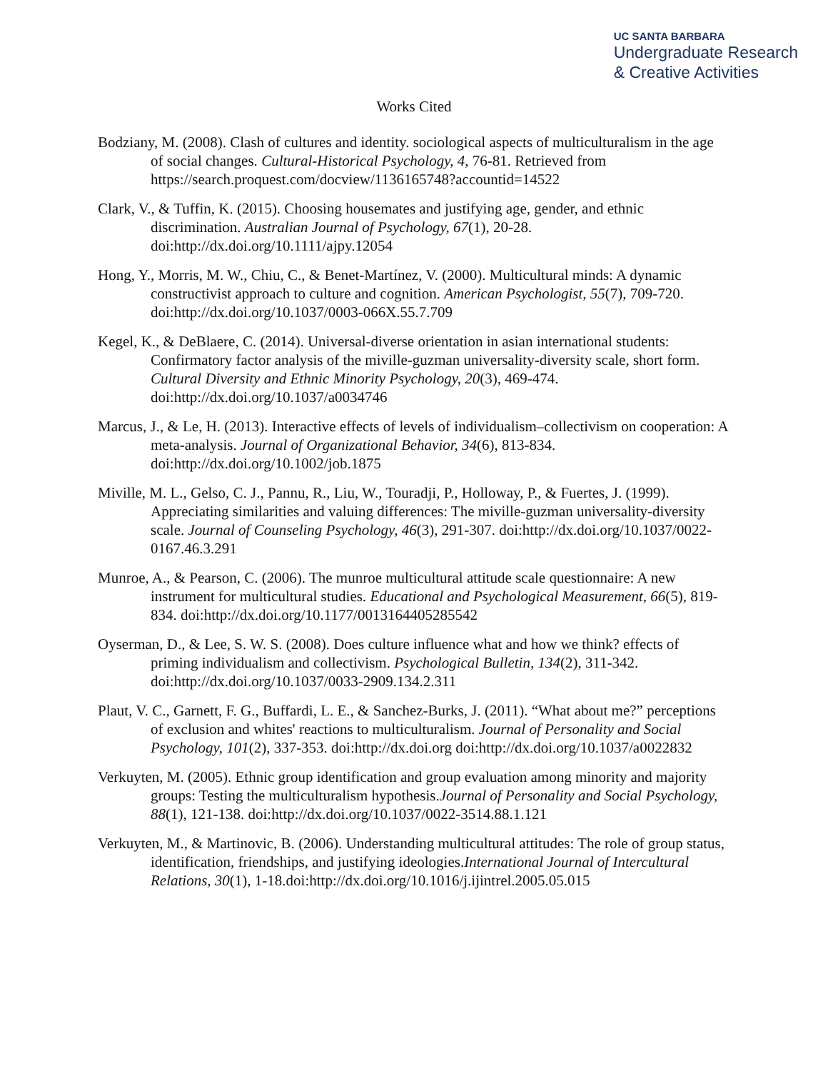UC SANTA BARBARA
Undergraduate Research
& Creative Activities
Works Cited
Bodziany, M. (2008). Clash of cultures and identity. sociological aspects of multiculturalism in the age of social changes. Cultural-Historical Psychology, 4, 76-81. Retrieved from https://search.proquest.com/docview/1136165748?accountid=14522
Clark, V., & Tuffin, K. (2015). Choosing housemates and justifying age, gender, and ethnic discrimination. Australian Journal of Psychology, 67(1), 20-28. doi:http://dx.doi.org/10.1111/ajpy.12054
Hong, Y., Morris, M. W., Chiu, C., & Benet-Martínez, V. (2000). Multicultural minds: A dynamic constructivist approach to culture and cognition. American Psychologist, 55(7), 709-720. doi:http://dx.doi.org/10.1037/0003-066X.55.7.709
Kegel, K., & DeBlaere, C. (2014). Universal-diverse orientation in asian international students: Confirmatory factor analysis of the miville-guzman universality-diversity scale, short form. Cultural Diversity and Ethnic Minority Psychology, 20(3), 469-474. doi:http://dx.doi.org/10.1037/a0034746
Marcus, J., & Le, H. (2013). Interactive effects of levels of individualism–collectivism on cooperation: A meta-analysis. Journal of Organizational Behavior, 34(6), 813-834. doi:http://dx.doi.org/10.1002/job.1875
Miville, M. L., Gelso, C. J., Pannu, R., Liu, W., Touradji, P., Holloway, P., & Fuertes, J. (1999). Appreciating similarities and valuing differences: The miville-guzman universality-diversity scale. Journal of Counseling Psychology, 46(3), 291-307. doi:http://dx.doi.org/10.1037/0022-0167.46.3.291
Munroe, A., & Pearson, C. (2006). The munroe multicultural attitude scale questionnaire: A new instrument for multicultural studies. Educational and Psychological Measurement, 66(5), 819-834. doi:http://dx.doi.org/10.1177/0013164405285542
Oyserman, D., & Lee, S. W. S. (2008). Does culture influence what and how we think? effects of priming individualism and collectivism. Psychological Bulletin, 134(2), 311-342. doi:http://dx.doi.org/10.1037/0033-2909.134.2.311
Plaut, V. C., Garnett, F. G., Buffardi, L. E., & Sanchez-Burks, J. (2011). “What about me?” perceptions of exclusion and whites' reactions to multiculturalism. Journal of Personality and Social Psychology, 101(2), 337-353. doi:http://dx.doi.org doi:http://dx.doi.org/10.1037/a0022832
Verkuyten, M. (2005). Ethnic group identification and group evaluation among minority and majority groups: Testing the multiculturalism hypothesis.Journal of Personality and Social Psychology, 88(1), 121-138. doi:http://dx.doi.org/10.1037/0022-3514.88.1.121
Verkuyten, M., & Martinovic, B. (2006). Understanding multicultural attitudes: The role of group status, identification, friendships, and justifying ideologies.International Journal of Intercultural Relations, 30(1), 1-18.doi:http://dx.doi.org/10.1016/j.ijintrel.2005.05.015